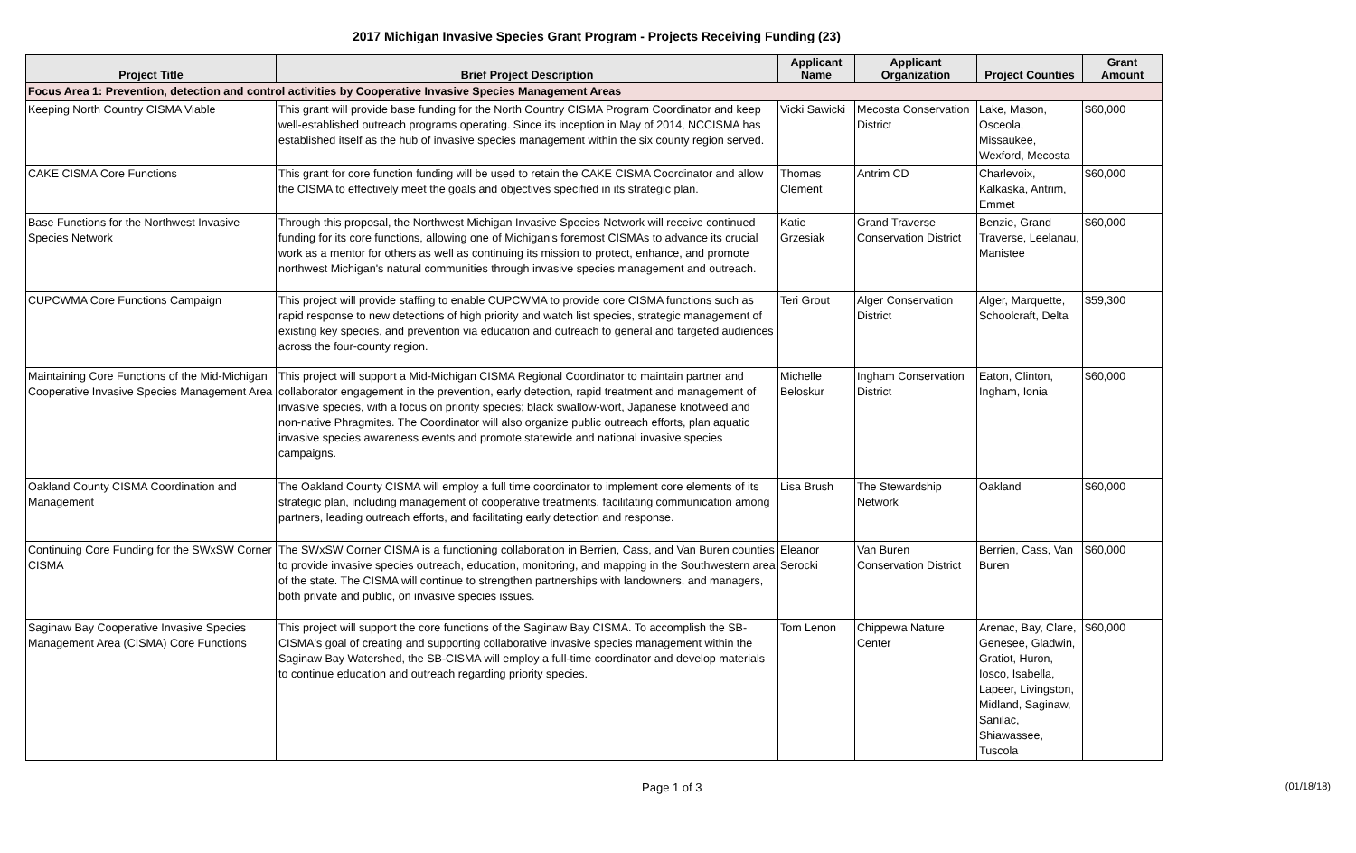2017 Michigan Invasive Species Grant Program - Projects Receiving Funding (23)
| Project Title | Brief Project Description | Applicant Name | Applicant Organization | Project Counties | Grant Amount |
| --- | --- | --- | --- | --- | --- |
| Focus Area 1: Prevention, detection and control activities by Cooperative Invasive Species Management Areas | | | | | |
| Keeping North Country CISMA Viable | This grant will provide base funding for the North Country CISMA Program Coordinator and keep well-established outreach programs operating. Since its inception in May of 2014, NCCISMA has established itself as the hub of invasive species management within the six county region served. | Vicki Sawicki | Mecosta Conservation District | Lake, Mason, Osceola, Missaukee, Wexford, Mecosta | $60,000 |
| CAKE CISMA Core Functions | This grant for core function funding will be used to retain the CAKE CISMA Coordinator and allow the CISMA to effectively meet the goals and objectives specified in its strategic plan. | Thomas Clement | Antrim CD | Charlevoix, Kalkaska, Antrim, Emmet | $60,000 |
| Base Functions for the Northwest Invasive Species Network | Through this proposal, the Northwest Michigan Invasive Species Network will receive continued funding for its core functions, allowing one of Michigan's foremost CISMAs to advance its crucial work as a mentor for others as well as continuing its mission to protect, enhance, and promote northwest Michigan's natural communities through invasive species management and outreach. | Katie Grzesiak | Grand Traverse Conservation District | Benzie, Grand Traverse, Leelanau, Manistee | $60,000 |
| CUPCWMA Core Functions Campaign | This project will provide staffing to enable CUPCWMA to provide core CISMA functions such as rapid response to new detections of high priority and watch list species, strategic management of existing key species, and prevention via education and outreach to general and targeted audiences across the four-county region. | Teri Grout | Alger Conservation District | Alger, Marquette, Schoolcraft, Delta | $59,300 |
| Maintaining Core Functions of the Mid-Michigan Cooperative Invasive Species Management Area | This project will support a Mid-Michigan CISMA Regional Coordinator to maintain partner and collaborator engagement in the prevention, early detection, rapid treatment and management of invasive species, with a focus on priority species; black swallow-wort, Japanese knotweed and non-native Phragmites. The Coordinator will also organize public outreach efforts, plan aquatic invasive species awareness events and promote statewide and national invasive species campaigns. | Michelle Beloskur | Ingham Conservation District | Eaton, Clinton, Ingham, Ionia | $60,000 |
| Oakland County CISMA Coordination and Management | The Oakland County CISMA will employ a full time coordinator to implement core elements of its strategic plan, including management of cooperative treatments, facilitating communication among partners, leading outreach efforts, and facilitating early detection and response. | Lisa Brush | The Stewardship Network | Oakland | $60,000 |
| Continuing Core Funding for the SWxSW Corner CISMA | The SWxSW Corner CISMA is a functioning collaboration in Berrien, Cass, and Van Buren counties to provide invasive species outreach, education, monitoring, and mapping in the Southwestern area of the state. The CISMA will continue to strengthen partnerships with landowners, and managers, both private and public, on invasive species issues. | Eleanor Serocki | Van Buren Conservation District | Berrien, Cass, Van Buren | $60,000 |
| Saginaw Bay Cooperative Invasive Species Management Area (CISMA) Core Functions | This project will support the core functions of the Saginaw Bay CISMA. To accomplish the SB-CISMA's goal of creating and supporting collaborative invasive species management within the Saginaw Bay Watershed, the SB-CISMA will employ a full-time coordinator and develop materials to continue education and outreach regarding priority species. | Tom Lenon | Chippewa Nature Center | Arenac, Bay, Clare, Genesee, Gladwin, Gratiot, Huron, Iosco, Isabella, Lapeer, Livingston, Midland, Saginaw, Sanilac, Shiawassee, Tuscola | $60,000 |
Page 1 of 3 (01/18/18)